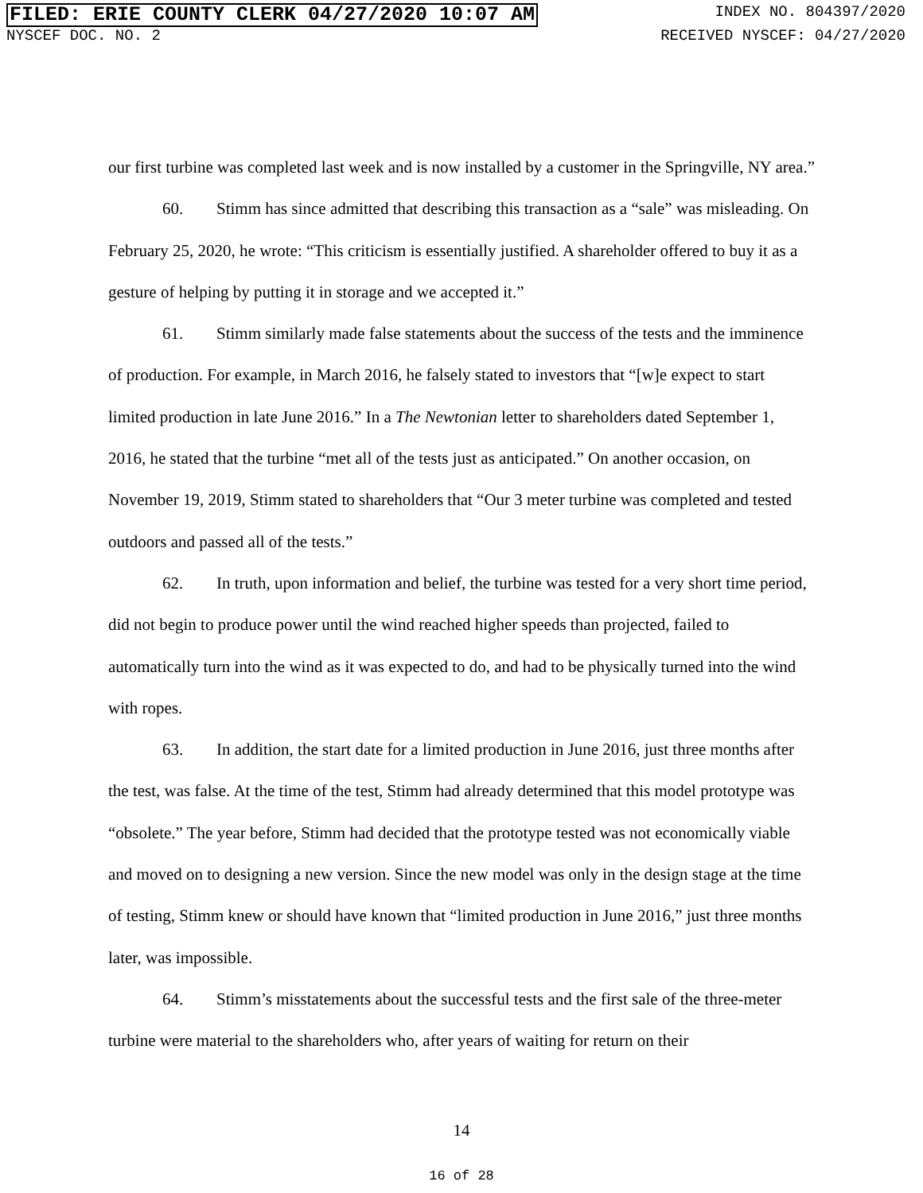FILED: ERIE COUNTY CLERK 04/27/2020 10:07 AM INDEX NO. 804397/2020
NYSCEF DOC. NO. 2 RECEIVED NYSCEF: 04/27/2020
our first turbine was completed last week and is now installed by a customer in the Springville, NY area.”
60. Stimm has since admitted that describing this transaction as a “sale” was misleading. On February 25, 2020, he wrote: “This criticism is essentially justified. A shareholder offered to buy it as a gesture of helping by putting it in storage and we accepted it.”
61. Stimm similarly made false statements about the success of the tests and the imminence of production. For example, in March 2016, he falsely stated to investors that “[w]e expect to start limited production in late June 2016.” In a The Newtonian letter to shareholders dated September 1, 2016, he stated that the turbine “met all of the tests just as anticipated.” On another occasion, on November 19, 2019, Stimm stated to shareholders that “Our 3 meter turbine was completed and tested outdoors and passed all of the tests.”
62. In truth, upon information and belief, the turbine was tested for a very short time period, did not begin to produce power until the wind reached higher speeds than projected, failed to automatically turn into the wind as it was expected to do, and had to be physically turned into the wind with ropes.
63. In addition, the start date for a limited production in June 2016, just three months after the test, was false. At the time of the test, Stimm had already determined that this model prototype was “obsolete.” The year before, Stimm had decided that the prototype tested was not economically viable and moved on to designing a new version. Since the new model was only in the design stage at the time of testing, Stimm knew or should have known that “limited production in June 2016,” just three months later, was impossible.
64. Stimm’s misstatements about the successful tests and the first sale of the three-meter turbine were material to the shareholders who, after years of waiting for return on their
14
16 of 28